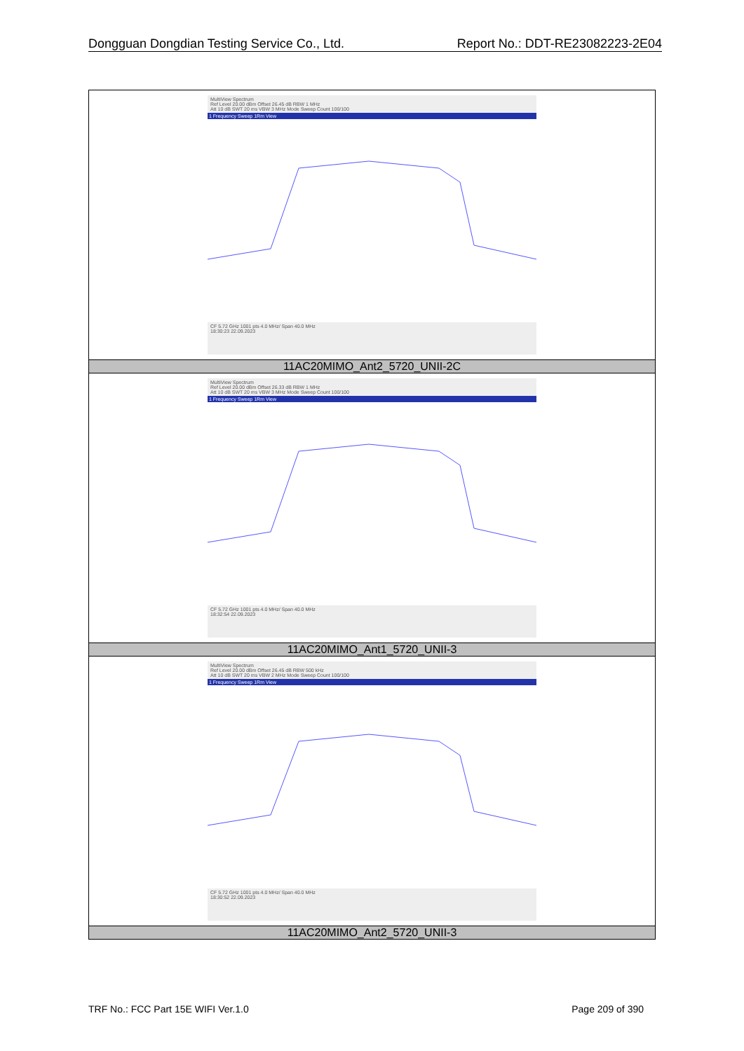Dongguan Dongdian Testing Service Co., Ltd. Report No.: DDT-RE23082223-2E04
| MultiView Spectrum Ref Level 20.00 dBm Offset 26.45 dB RBW 1 MHz Att 10 dB SWT 20 ms VBW 3 MHz Mode Sweep Count 100/100 1 Frequency Sweep 1Rm View CF 5.72 GHz 1001 pts 4.0 MHz/ Span 40.0 MHz 18:30:23 22.09.2023 |
| 11AC20MIMO_Ant2_5720_UNII-2C |
| MultiView Spectrum Ref Level 20.00 dBm Offset 26.33 dB RBW 1 MHz Att 10 dB SWT 20 ms VBW 3 MHz Mode Sweep Count 100/100 1 Frequency Sweep 1Rm View CF 5.72 GHz 1001 pts 4.0 MHz/ Span 40.0 MHz 18:32:54 22.09.2023 |
| 11AC20MIMO_Ant1_5720_UNII-3 |
| MultiView Spectrum Ref Level 20.00 dBm Offset 26.45 dB RBW 500 kHz Att 10 dB SWT 20 ms VBW 2 MHz Mode Sweep Count 100/100 1 Frequency Sweep 1Rm View CF 5.72 GHz 1001 pts 4.0 MHz/ Span 40.0 MHz 18:30:52 22.09.2023 |
| 11AC20MIMO_Ant2_5720_UNII-3 |
TRF No.: FCC Part 15E WIFI Ver.1.0 Page 209 of 390